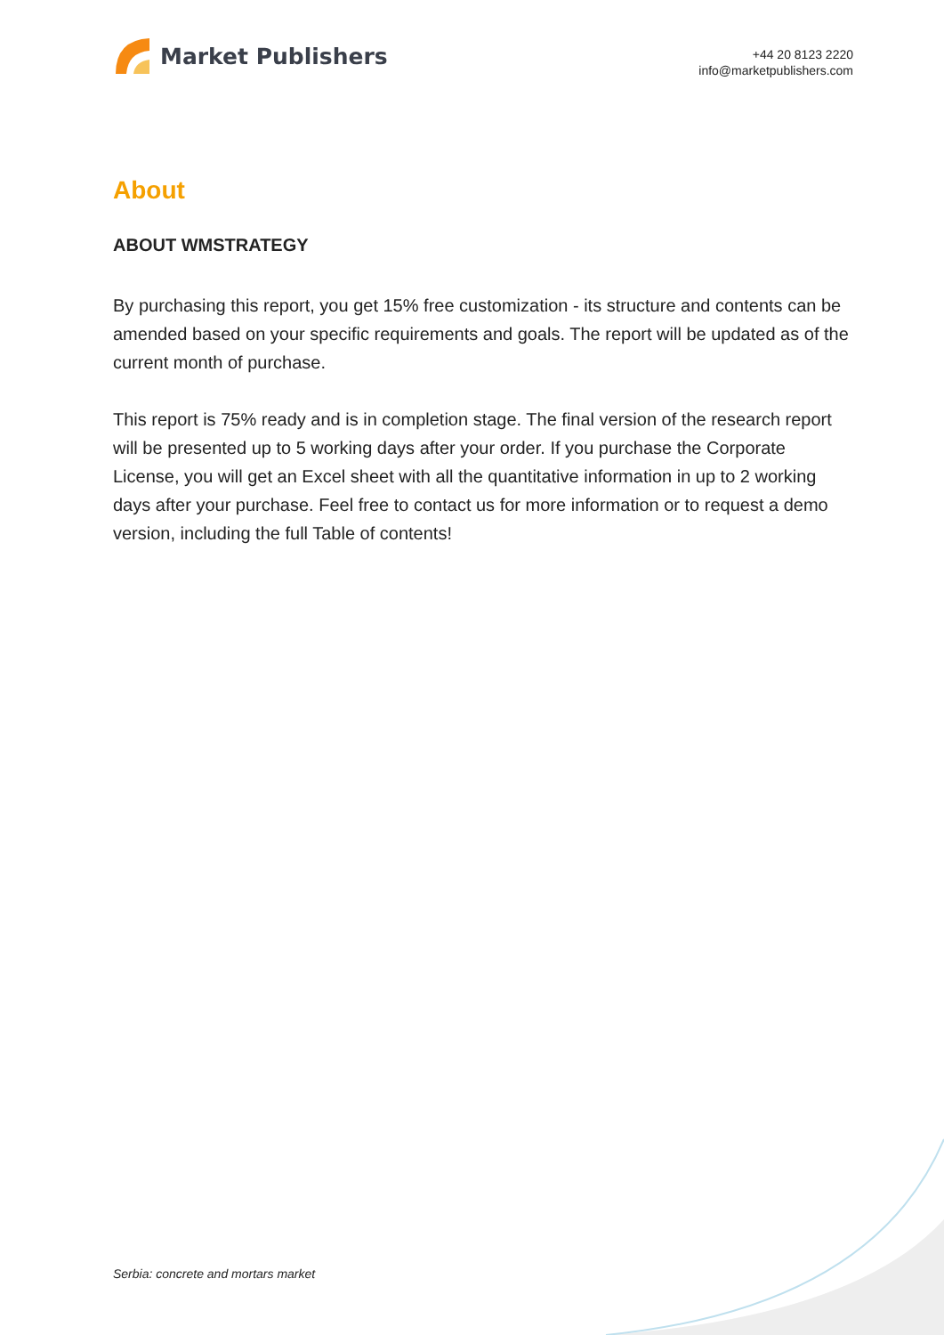Market Publishers
+44 20 8123 2220
info@marketpublishers.com
About
ABOUT WMSTRATEGY
By purchasing this report, you get 15% free customization - its structure and contents can be amended based on your specific requirements and goals. The report will be updated as of the current month of purchase.
This report is 75% ready and is in completion stage. The final version of the research report will be presented up to 5 working days after your order. If you purchase the Corporate License, you will get an Excel sheet with all the quantitative information in up to 2 working days after your purchase. Feel free to contact us for more information or to request a demo version, including the full Table of contents!
Serbia: concrete and mortars market